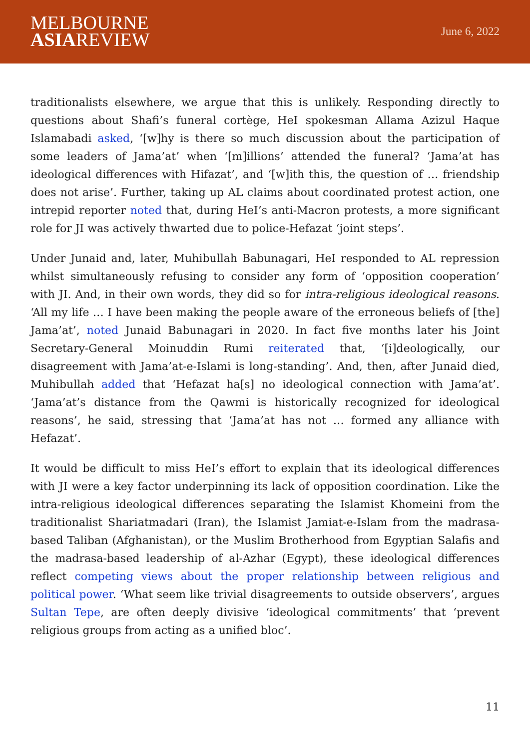MELBOURNE
ASIAREVIEW
June 6, 2022
traditionalists elsewhere, we argue that this is unlikely. Responding directly to questions about Shafi’s funeral cortège, HeI spokesman Allama Azizul Haque Islamabadi asked, ‘[w]hy is there so much discussion about the participation of some leaders of Jama’at’ when ‘[m]illions’ attended the funeral? ‘Jama’at has ideological differences with Hifazat’, and ‘[w]ith this, the question of … friendship does not arise’. Further, taking up AL claims about coordinated protest action, one intrepid reporter noted that, during HeI’s anti-Macron protests, a more significant role for JI was actively thwarted due to police-Hefazat ‘joint steps’.
Under Junaid and, later, Muhibullah Babunagari, HeI responded to AL repression whilst simultaneously refusing to consider any form of ‘opposition cooperation’ with JI. And, in their own words, they did so for intra-religious ideological reasons. ‘All my life … I have been making the people aware of the erroneous beliefs of [the] Jama’at’, noted Junaid Babunagari in 2020. In fact five months later his Joint Secretary-General Moinuddin Rumi reiterated that, ‘[i]deologically, our disagreement with Jama’at-e-Islami is long-standing’. And, then, after Junaid died, Muhibullah added that ‘Hefazat ha[s] no ideological connection with Jama’at’. ‘Jama’at’s distance from the Qawmi is historically recognized for ideological reasons’, he said, stressing that ‘Jama’at has not … formed any alliance with Hefazat’.
It would be difficult to miss HeI’s effort to explain that its ideological differences with JI were a key factor underpinning its lack of opposition coordination. Like the intra-religious ideological differences separating the Islamist Khomeini from the traditionalist Shariatmadari (Iran), the Islamist Jamiat-e-Islam from the madrasa-based Taliban (Afghanistan), or the Muslim Brotherhood from Egyptian Salafis and the madrasa-based leadership of al-Azhar (Egypt), these ideological differences reflect competing views about the proper relationship between religious and political power. ‘What seem like trivial disagreements to outside observers’, argues Sultan Tepe, are often deeply divisive ‘ideological commitments’ that ‘prevent religious groups from acting as a unified bloc’.
11